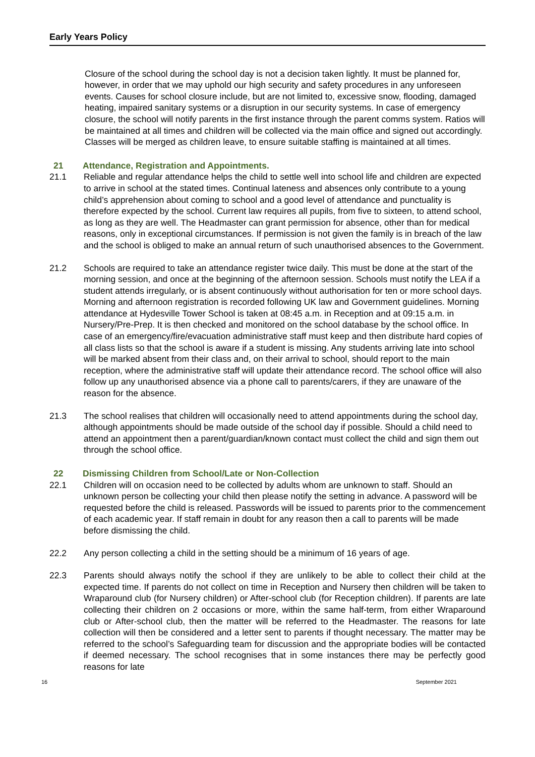Early Years Policy
Closure of the school during the school day is not a decision taken lightly. It must be planned for, however, in order that we may uphold our high security and safety procedures in any unforeseen events. Causes for school closure include, but are not limited to, excessive snow, flooding, damaged heating, impaired sanitary systems or a disruption in our security systems. In case of emergency closure, the school will notify parents in the first instance through the parent comms system. Ratios will be maintained at all times and children will be collected via the main office and signed out accordingly. Classes will be merged as children leave, to ensure suitable staffing is maintained at all times.
21 Attendance, Registration and Appointments.
21.1 Reliable and regular attendance helps the child to settle well into school life and children are expected to arrive in school at the stated times. Continual lateness and absences only contribute to a young child’s apprehension about coming to school and a good level of attendance and punctuality is therefore expected by the school. Current law requires all pupils, from five to sixteen, to attend school, as long as they are well. The Headmaster can grant permission for absence, other than for medical reasons, only in exceptional circumstances. If permission is not given the family is in breach of the law and the school is obliged to make an annual return of such unauthorised absences to the Government.
21.2 Schools are required to take an attendance register twice daily. This must be done at the start of the morning session, and once at the beginning of the afternoon session. Schools must notify the LEA if a student attends irregularly, or is absent continuously without authorisation for ten or more school days. Morning and afternoon registration is recorded following UK law and Government guidelines. Morning attendance at Hydesville Tower School is taken at 08:45 a.m. in Reception and at 09:15 a.m. in Nursery/Pre-Prep. It is then checked and monitored on the school database by the school office. In case of an emergency/fire/evacuation administrative staff must keep and then distribute hard copies of all class lists so that the school is aware if a student is missing. Any students arriving late into school will be marked absent from their class and, on their arrival to school, should report to the main reception, where the administrative staff will update their attendance record. The school office will also follow up any unauthorised absence via a phone call to parents/carers, if they are unaware of the reason for the absence.
21.3 The school realises that children will occasionally need to attend appointments during the school day, although appointments should be made outside of the school day if possible. Should a child need to attend an appointment then a parent/guardian/known contact must collect the child and sign them out through the school office.
22 Dismissing Children from School/Late or Non-Collection
22.1 Children will on occasion need to be collected by adults whom are unknown to staff. Should an unknown person be collecting your child then please notify the setting in advance. A password will be requested before the child is released. Passwords will be issued to parents prior to the commencement of each academic year. If staff remain in doubt for any reason then a call to parents will be made before dismissing the child.
22.2 Any person collecting a child in the setting should be a minimum of 16 years of age.
22.3 Parents should always notify the school if they are unlikely to be able to collect their child at the expected time. If parents do not collect on time in Reception and Nursery then children will be taken to Wraparound club (for Nursery children) or After-school club (for Reception children). If parents are late collecting their children on 2 occasions or more, within the same half-term, from either Wraparound club or After-school club, then the matter will be referred to the Headmaster. The reasons for late collection will then be considered and a letter sent to parents if thought necessary. The matter may be referred to the school’s Safeguarding team for discussion and the appropriate bodies will be contacted if deemed necessary. The school recognises that in some instances there may be perfectly good reasons for late
16 September 2021